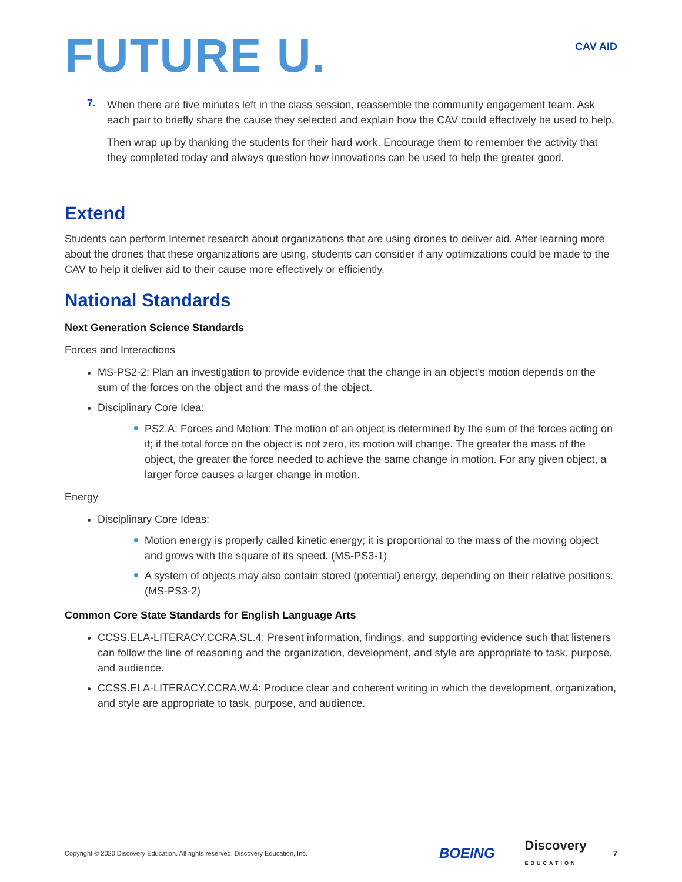FUTURE U.
CAV AID
7.
When there are five minutes left in the class session, reassemble the community engagement team. Ask each pair to briefly share the cause they selected and explain how the CAV could effectively be used to help.
Then wrap up by thanking the students for their hard work. Encourage them to remember the activity that they completed today and always question how innovations can be used to help the greater good.
Extend
Students can perform Internet research about organizations that are using drones to deliver aid. After learning more about the drones that these organizations are using, students can consider if any optimizations could be made to the CAV to help it deliver aid to their cause more effectively or efficiently.
National Standards
Next Generation Science Standards
Forces and Interactions
MS-PS2-2: Plan an investigation to provide evidence that the change in an object's motion depends on the sum of the forces on the object and the mass of the object.
Disciplinary Core Idea:
PS2.A: Forces and Motion: The motion of an object is determined by the sum of the forces acting on it; if the total force on the object is not zero, its motion will change. The greater the mass of the object, the greater the force needed to achieve the same change in motion. For any given object, a larger force causes a larger change in motion.
Energy
Disciplinary Core Ideas:
Motion energy is properly called kinetic energy; it is proportional to the mass of the moving object and grows with the square of its speed. (MS-PS3-1)
A system of objects may also contain stored (potential) energy, depending on their relative positions. (MS-PS3-2)
Common Core State Standards for English Language Arts
CCSS.ELA-LITERACY.CCRA.SL.4: Present information, findings, and supporting evidence such that listeners can follow the line of reasoning and the organization, development, and style are appropriate to task, purpose, and audience.
CCSS.ELA-LITERACY.CCRA.W.4: Produce clear and coherent writing in which the development, organization, and style are appropriate to task, purpose, and audience.
Copyright © 2020 Discovery Education. All rights reserved. Discovery Education, Inc.
BOEING
Discovery
EDUCATION
7